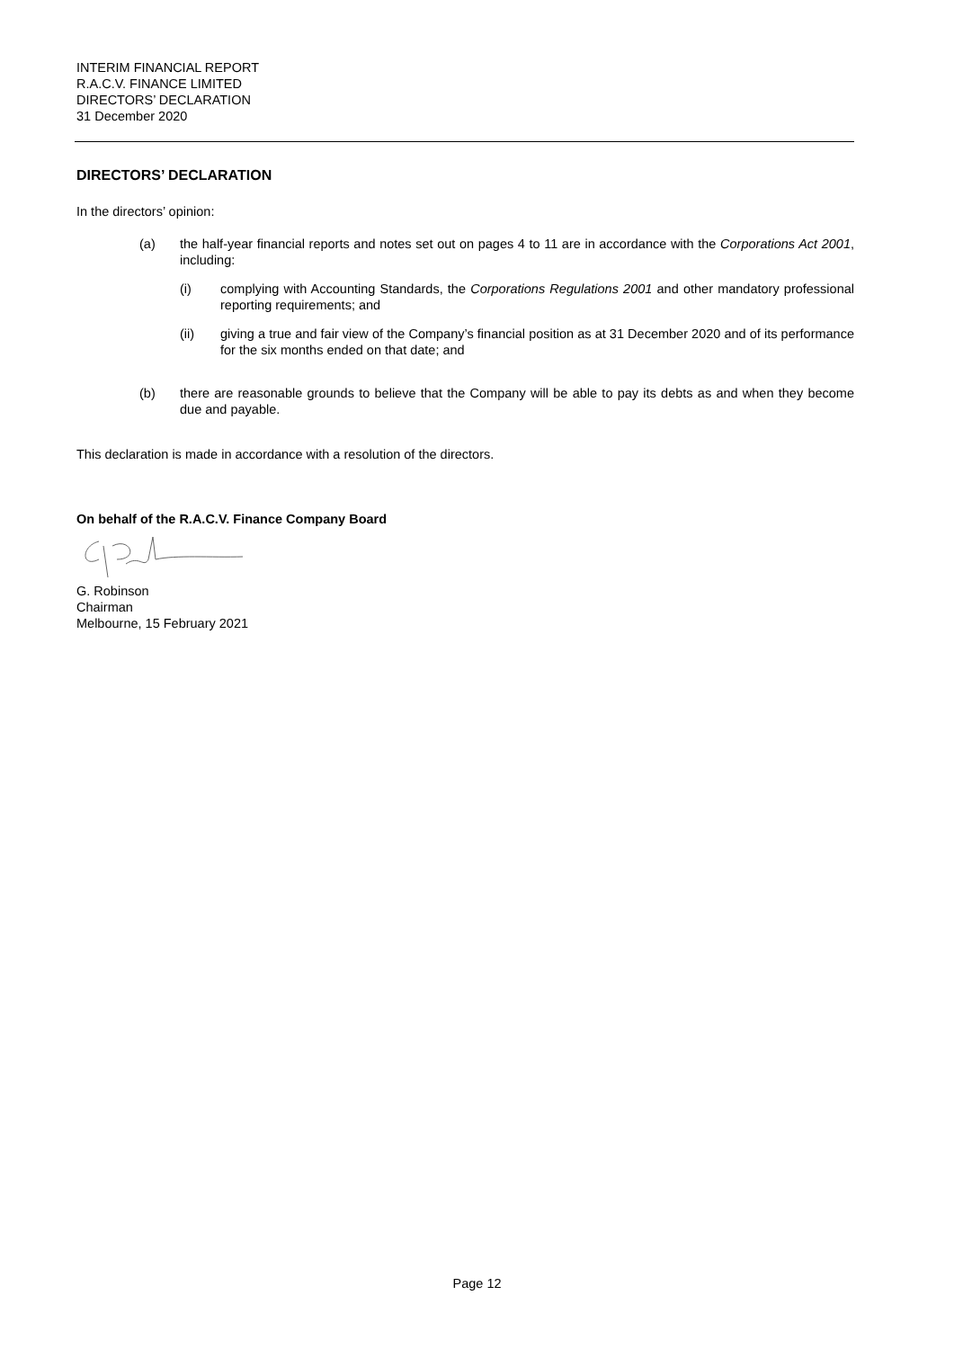INTERIM FINANCIAL REPORT
R.A.C.V. FINANCE LIMITED
DIRECTORS’ DECLARATION
31 December 2020
DIRECTORS’ DECLARATION
In the directors’ opinion:
(a) the half-year financial reports and notes set out on pages 4 to 11 are in accordance with the Corporations Act 2001, including:
(i) complying with Accounting Standards, the Corporations Regulations 2001 and other mandatory professional reporting requirements; and
(ii) giving a true and fair view of the Company’s financial position as at 31 December 2020 and of its performance for the six months ended on that date; and
(b) there are reasonable grounds to believe that the Company will be able to pay its debts as and when they become due and payable.
This declaration is made in accordance with a resolution of the directors.
On behalf of the R.A.C.V. Finance Company Board
G. Robinson
Chairman
Melbourne, 15 February 2021
Page 12